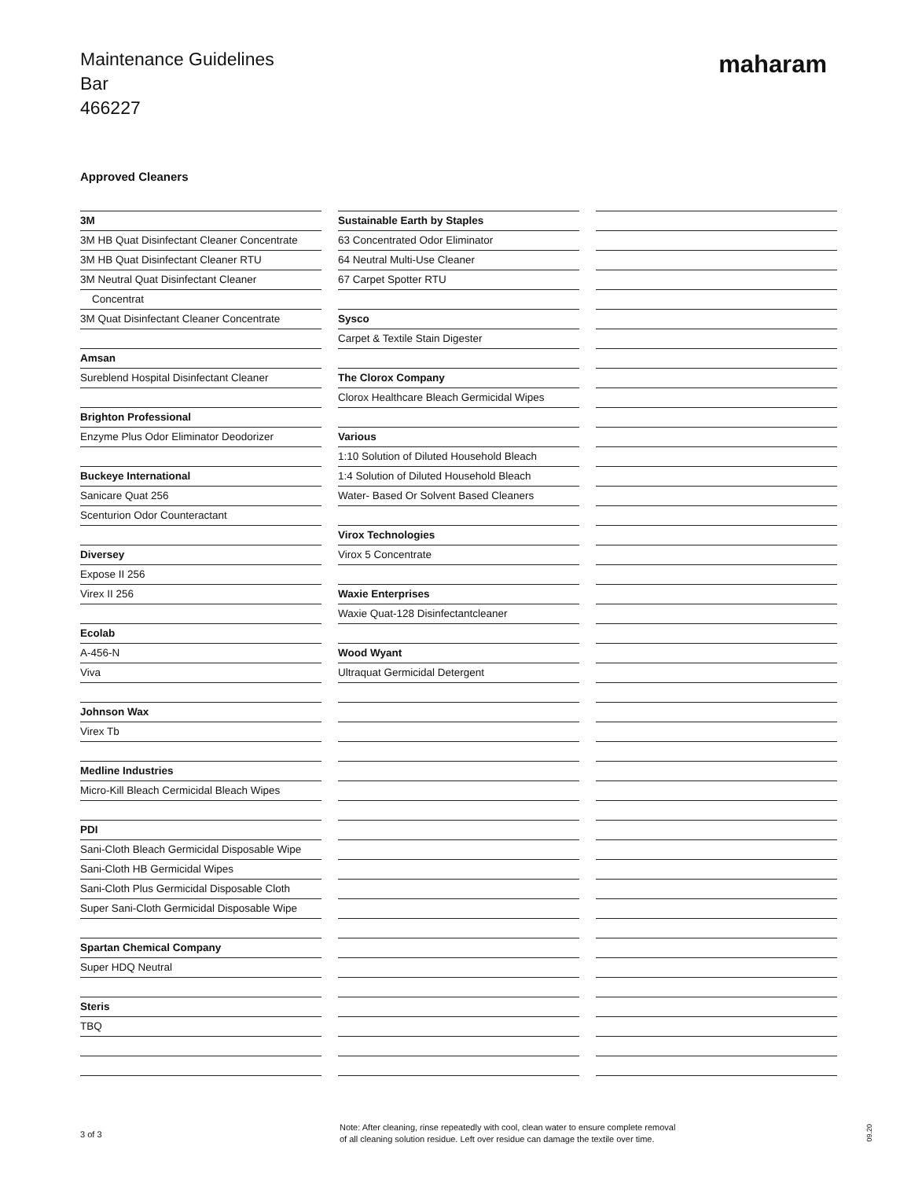Maintenance Guidelines
Bar
466227
maharam
Approved Cleaners
| 3M |
| 3M HB Quat Disinfectant Cleaner Concentrate |
| 3M HB Quat Disinfectant Cleaner RTU |
| 3M Neutral Quat Disinfectant Cleaner |
| Concentrat |
| 3M Quat Disinfectant Cleaner Concentrate |
| Amsan |
| Sureblend Hospital Disinfectant Cleaner |
| Brighton Professional |
| Enzyme Plus Odor Eliminator Deodorizer |
| Buckeye International |
| Sanicare Quat 256 |
| Scenturion Odor Counteractant |
| Diversey |
| Expose II 256 |
| Virex II 256 |
| Ecolab |
| A-456-N |
| Viva |
| Johnson Wax |
| Virex Tb |
| Medline Industries |
| Micro-Kill Bleach Cermicidal Bleach Wipes |
| PDI |
| Sani-Cloth Bleach Germicidal Disposable Wipe |
| Sani-Cloth HB Germicidal Wipes |
| Sani-Cloth Plus Germicidal Disposable Cloth |
| Super Sani-Cloth Germicidal Disposable Wipe |
| Spartan Chemical Company |
| Super HDQ Neutral |
| Steris |
| TBQ |
| Sustainable Earth by Staples |
| 63 Concentrated Odor Eliminator |
| 64 Neutral Multi-Use Cleaner |
| 67 Carpet Spotter RTU |
| Sysco |
| Carpet & Textile Stain Digester |
| The Clorox Company |
| Clorox Healthcare Bleach Germicidal Wipes |
| Various |
| 1:10 Solution of Diluted Household Bleach |
| 1:4 Solution of Diluted Household Bleach |
| Water- Based Or Solvent Based Cleaners |
| Virox Technologies |
| Virox 5 Concentrate |
| Waxie Enterprises |
| Waxie Quat-128 Disinfectantcleaner |
| Wood Wyant |
| Ultraquat Germicidal Detergent |
3 of 3
Note: After cleaning, rinse repeatedly with cool, clean water to ensure complete removal
of all cleaning solution residue. Left over residue can damage the textile over time.
09.20